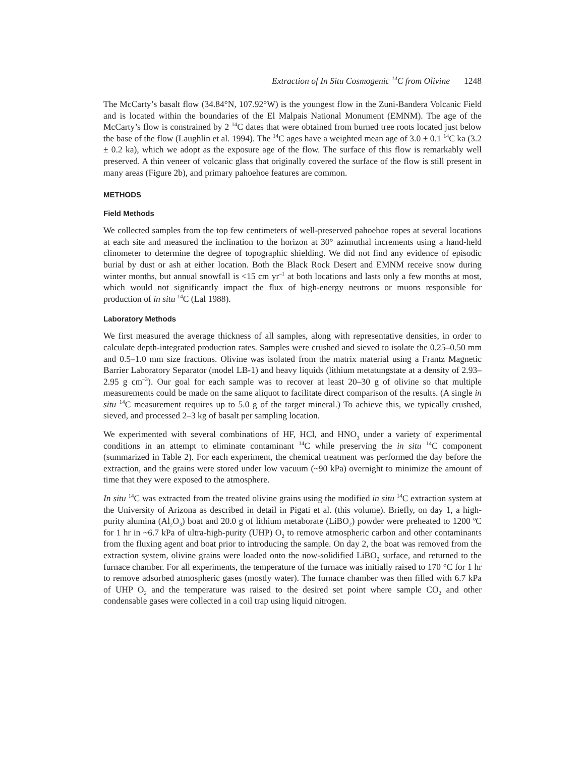Extraction of In Situ Cosmogenic <sup>14</sup>C from Olivine 1248
The McCarty’s basalt flow (34.84°N, 107.92°W) is the youngest flow in the Zuni-Bandera Volcanic Field and is located within the boundaries of the El Malpais National Monument (EMNM). The age of the McCarty’s flow is constrained by 2 <sup>14</sup>C dates that were obtained from burned tree roots located just below the base of the flow (Laughlin et al. 1994). The <sup>14</sup>C ages have a weighted mean age of 3.0 ± 0.1 <sup>14</sup>C ka (3.2 ± 0.2 ka), which we adopt as the exposure age of the flow. The surface of this flow is remarkably well preserved. A thin veneer of volcanic glass that originally covered the surface of the flow is still present in many areas (Figure 2b), and primary pahoehoe features are common.
METHODS
Field Methods
We collected samples from the top few centimeters of well-preserved pahoehoe ropes at several locations at each site and measured the inclination to the horizon at 30° azimuthal increments using a hand-held clinometer to determine the degree of topographic shielding. We did not find any evidence of episodic burial by dust or ash at either location. Both the Black Rock Desert and EMNM receive snow during winter months, but annual snowfall is <15 cm yr<sup>–1</sup> at both locations and lasts only a few months at most, which would not significantly impact the flux of high-energy neutrons or muons responsible for production of in situ <sup>14</sup>C (Lal 1988).
Laboratory Methods
We first measured the average thickness of all samples, along with representative densities, in order to calculate depth-integrated production rates. Samples were crushed and sieved to isolate the 0.25–0.50 mm and 0.5–1.0 mm size fractions. Olivine was isolated from the matrix material using a Frantz Magnetic Barrier Laboratory Separator (model LB-1) and heavy liquids (lithium metatungstate at a density of 2.93–2.95 g cm<sup>–3</sup>). Our goal for each sample was to recover at least 20–30 g of olivine so that multiple measurements could be made on the same aliquot to facilitate direct comparison of the results. (A single in situ <sup>14</sup>C measurement requires up to 5.0 g of the target mineral.) To achieve this, we typically crushed, sieved, and processed 2–3 kg of basalt per sampling location.
We experimented with several combinations of HF, HCl, and HNO<sub>3</sub> under a variety of experimental conditions in an attempt to eliminate contaminant <sup>14</sup>C while preserving the in situ <sup>14</sup>C component (summarized in Table 2). For each experiment, the chemical treatment was performed the day before the extraction, and the grains were stored under low vacuum (~90 kPa) overnight to minimize the amount of time that they were exposed to the atmosphere.
In situ <sup>14</sup>C was extracted from the treated olivine grains using the modified in situ <sup>14</sup>C extraction system at the University of Arizona as described in detail in Pigati et al. (this volume). Briefly, on day 1, a high-purity alumina (Al<sub>2</sub>O<sub>3</sub>) boat and 20.0 g of lithium metaborate (LiBO<sub>2</sub>) powder were preheated to 1200 ºC for 1 hr in ~6.7 kPa of ultra-high-purity (UHP) O<sub>2</sub> to remove atmospheric carbon and other contaminants from the fluxing agent and boat prior to introducing the sample. On day 2, the boat was removed from the extraction system, olivine grains were loaded onto the now-solidified LiBO<sub>2</sub> surface, and returned to the furnace chamber. For all experiments, the temperature of the furnace was initially raised to 170 °C for 1 hr to remove adsorbed atmospheric gases (mostly water). The furnace chamber was then filled with 6.7 kPa of UHP O<sub>2</sub> and the temperature was raised to the desired set point where sample CO<sub>2</sub> and other condensable gases were collected in a coil trap using liquid nitrogen.